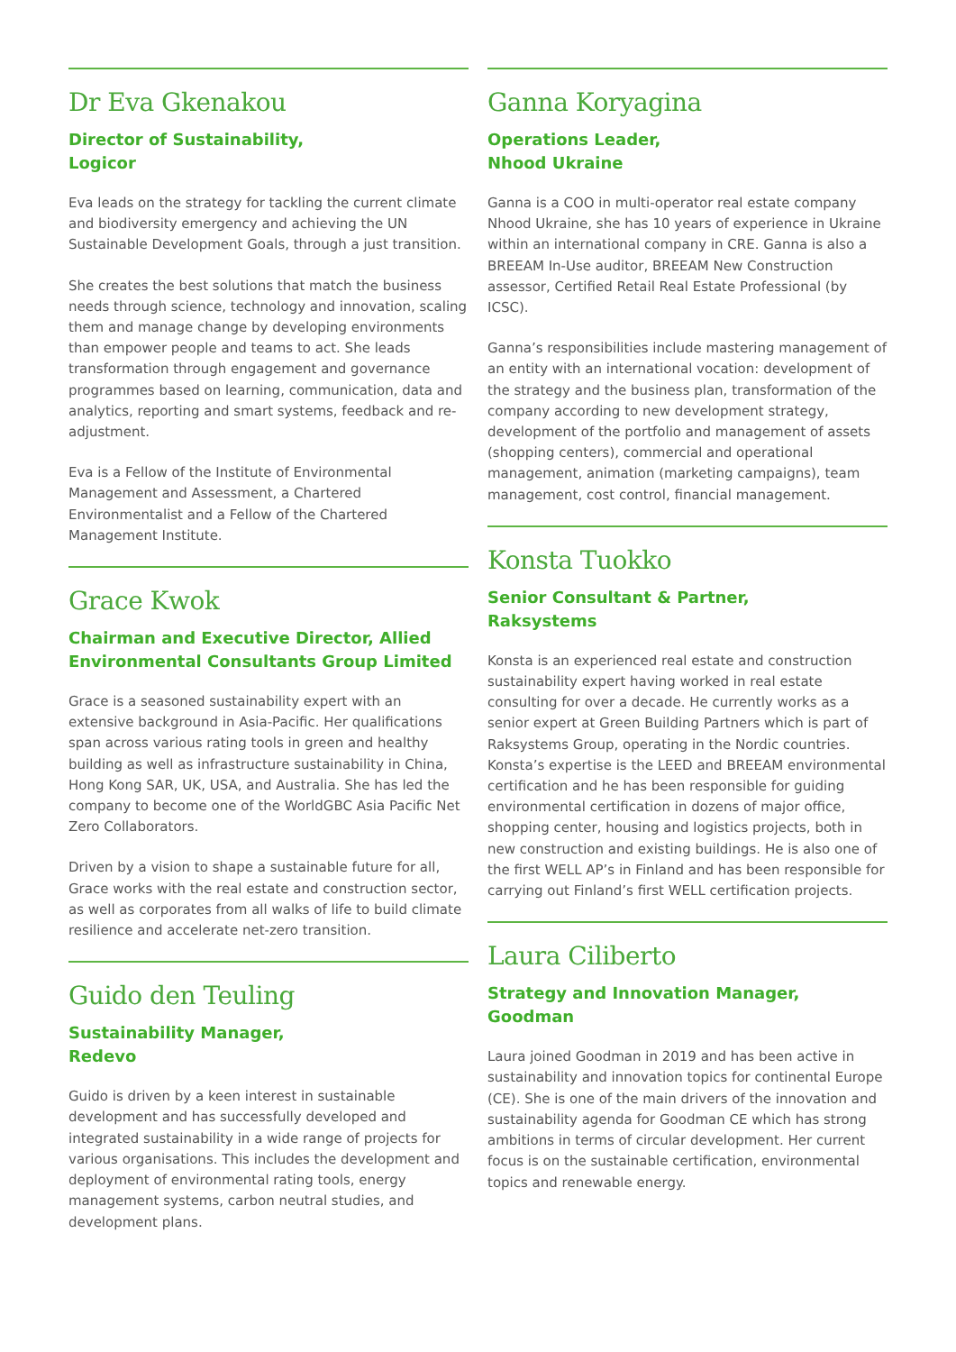Dr Eva Gkenakou
Director of Sustainability,
Logicor
Eva leads on the strategy for tackling the current climate and biodiversity emergency and achieving the UN Sustainable Development Goals, through a just transition.
She creates the best solutions that match the business needs through science, technology and innovation, scaling them and manage change by developing environments than empower people and teams to act. She leads transformation through engagement and governance programmes based on learning, communication, data and analytics, reporting and smart systems, feedback and re-adjustment.
Eva is a Fellow of the Institute of Environmental Management and Assessment, a Chartered Environmentalist and a Fellow of the Chartered Management Institute.
Grace Kwok
Chairman and Executive Director, Allied Environmental Consultants Group Limited
Grace is a seasoned sustainability expert with an extensive background in Asia-Pacific. Her qualifications span across various rating tools in green and healthy building as well as infrastructure sustainability in China, Hong Kong SAR, UK, USA, and Australia. She has led the company to become one of the WorldGBC Asia Pacific Net Zero Collaborators.
Driven by a vision to shape a sustainable future for all, Grace works with the real estate and construction sector, as well as corporates from all walks of life to build climate resilience and accelerate net-zero transition.
Guido den Teuling
Sustainability Manager,
Redevo
Guido is driven by a keen interest in sustainable development and has successfully developed and integrated sustainability in a wide range of projects for various organisations. This includes the development and deployment of environmental rating tools, energy management systems, carbon neutral studies, and development plans.
Ganna Koryagina
Operations Leader,
Nhood Ukraine
Ganna is a COO in multi-operator real estate company Nhood Ukraine, she has 10 years of experience in Ukraine within an international company in CRE. Ganna is also a BREEAM In-Use auditor, BREEAM New Construction assessor, Certified Retail Real Estate Professional (by ICSC).
Ganna’s responsibilities include mastering management of an entity with an international vocation: development of the strategy and the business plan, transformation of the company according to new development strategy, development of the portfolio and management of assets (shopping centers), commercial and operational management, animation (marketing campaigns), team management, cost control, financial management.
Konsta Tuokko
Senior Consultant & Partner,
Raksystems
Konsta is an experienced real estate and construction sustainability expert having worked in real estate consulting for over a decade. He currently works as a senior expert at Green Building Partners which is part of Raksystems Group, operating in the Nordic countries. Konsta’s expertise is the LEED and BREEAM environmental certification and he has been responsible for guiding environmental certification in dozens of major office, shopping center, housing and logistics projects, both in new construction and existing buildings. He is also one of the first WELL AP’s in Finland and has been responsible for carrying out Finland’s first WELL certification projects.
Laura Ciliberto
Strategy and Innovation Manager,
Goodman
Laura joined Goodman in 2019 and has been active in sustainability and innovation topics for continental Europe (CE). She is one of the main drivers of the innovation and sustainability agenda for Goodman CE which has strong ambitions in terms of circular development. Her current focus is on the sustainable certification, environmental topics and renewable energy.